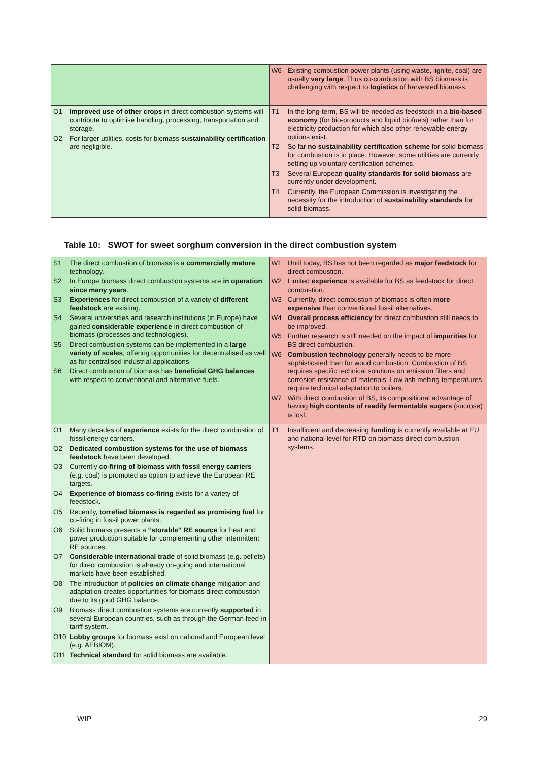| | W6 Existing combustion power plants (using waste, lignite, coal) are usually very large . Thus co-combustion with BS biomass is challenging with respect to logistics of harvested biomass. |
| O1 Improved use of other crops in direct combustion systems will contribute to optimise handling, processing, transportation and storage. O2 For larger utilities, costs for biomass sustainability certification are negligible. | T1 In the long-term, BS will be needed as feedstock in a bio-based economy (for bio-products and liquid biofuels) rather than for electricity production for which also other renewable energy options exist. T2 So far no sustainability certification scheme for solid biomass for combustion is in place. However, some utilities are currently setting up voluntary certification schemes. T3 Several European quality standards for solid biomass are currently under development. T4 Currently, the European Commission is investigating the necessity for the introduction of sustainability standards for solid biomass. |
Table 10: SWOT for sweet sorghum conversion in the direct combustion system
| S1 The direct combustion of biomass is a commercially mature technology. S2 In Europe biomass direct combustion systems are in operation since many years . S3 Experiences for direct combustion of a variety of different feedstock are existing. S4 Several universities and research institutions (in Europe) have gained considerable experience in direct combustion of biomass (processes and technologies). S5 Direct combustion systems can be implemented in a large variety of scales , offering opportunities for decentralised as well as for centralised industrial applications. S6 Direct combustion of biomass has beneficial GHG balances with respect to conventional and alternative fuels. | W1 Until today, BS has not been regarded as major feedstock for direct combustion. W2 Limited experience is available for BS as feedstock for direct combustion. W3 Currently, direct combustion of biomass is often more expensive than conventional fossil alternatives. W4 Overall process efficiency for direct combustion still needs to be improved. W5 Further research is still needed on the impact of impurities for BS direct combustion. W6 Combustion technology generally needs to be more sophisticated than for wood combustion. Combustion of BS requires specific technical solutions on emission filters and corrosion resistance of materials. Low ash melting temperatures require technical adaptation to boilers. W7 With direct combustion of BS, its compositional advantage of having high contents of readily fermentable sugars (sucrose) is lost. |
| O1 Many decades of experience exists for the direct combustion of fossil energy carriers. O2 Dedicated combustion systems for the use of biomass feedstock have been developed. O3 Currently co-firing of biomass with fossil energy carriers (e.g. coal) is promoted as option to achieve the European RE targets. O4 Experience of biomass co-firing exists for a variety of feedstock. O5 Recently, torrefied biomass is regarded as promising fuel for co-firing in fossil power plants. O6 Solid biomass presents a “storable” RE source for heat and power production suitable for complementing other intermittent RE sources. O7 Considerable international trade of solid biomass (e.g. pellets) for direct combustion is already on-going and international markets have been established. O8 The introduction of policies on climate change mitigation and adaptation creates opportunities for biomass direct combustion due to its good GHG balance. O9 Biomass direct combustion systems are currently supported in several European countries, such as through the German feed-in tariff system. O10 Lobby groups for biomass exist on national and European level (e.g. AEBIOM). O11 Technical standard for solid biomass are available. | T1 Insufficient and decreasing funding is currently available at EU and national level for RTD on biomass direct combustion systems. |
WIP 29